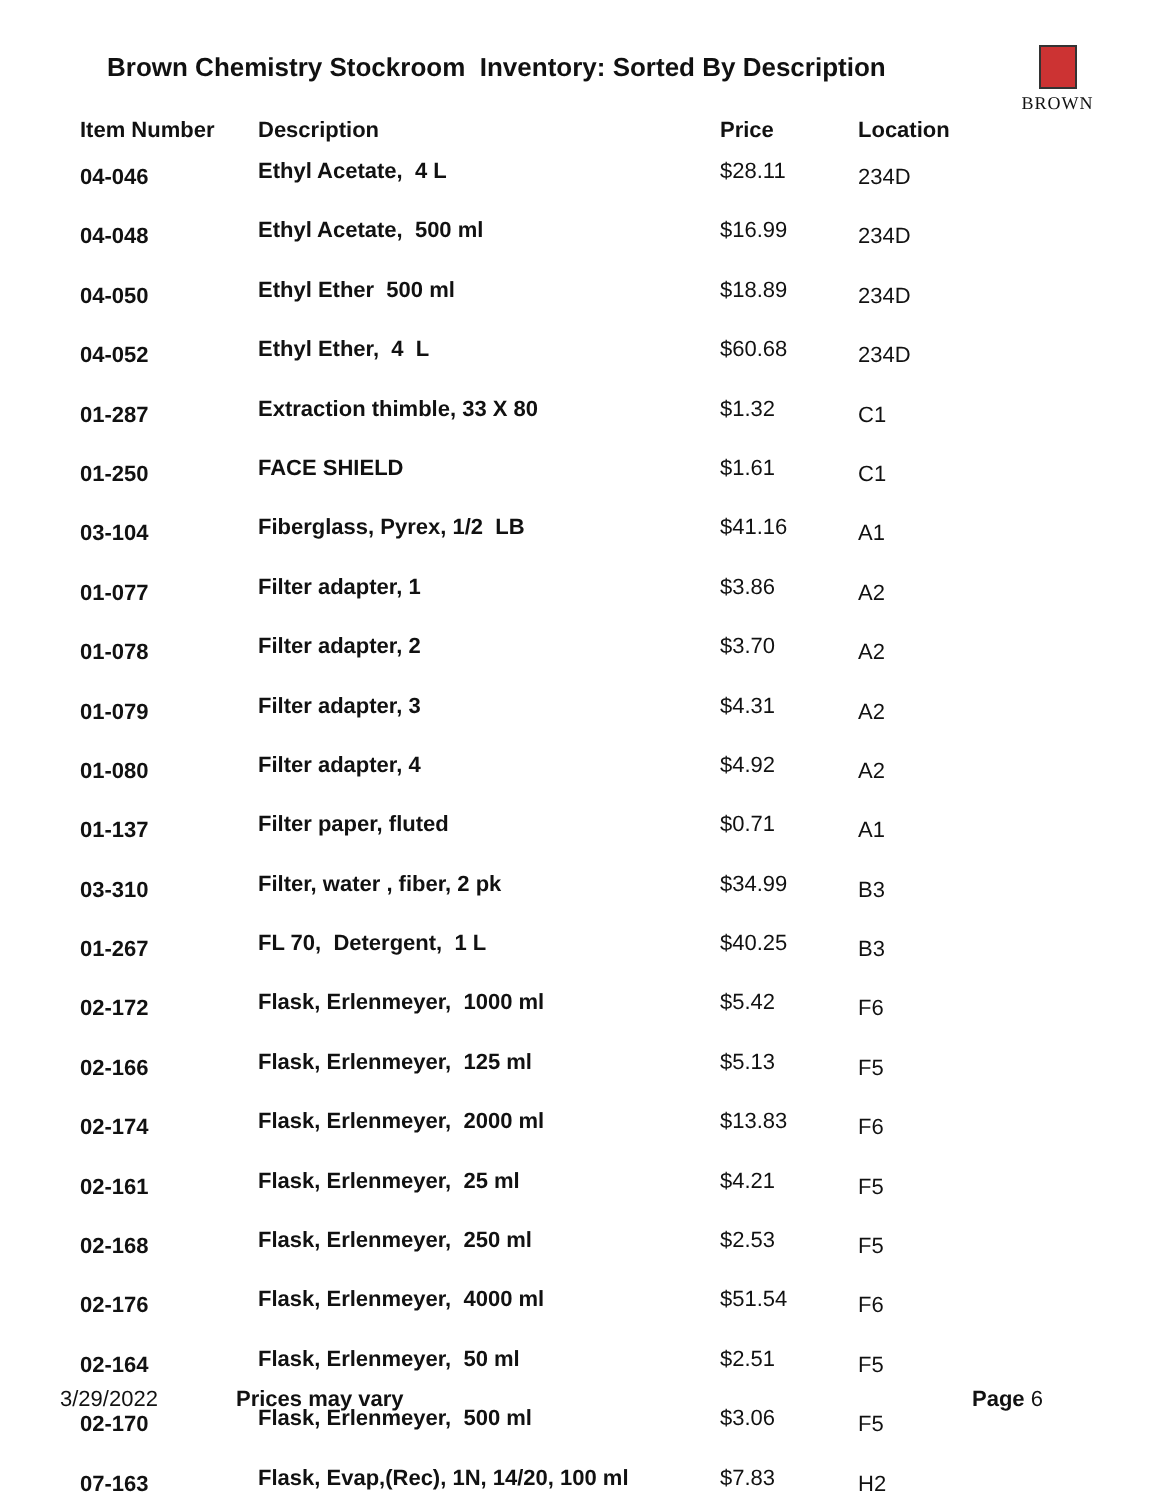Brown Chemistry Stockroom Inventory: Sorted By Description
BROWN
| Item Number | Description | Price | Location |
| --- | --- | --- | --- |
| 04-046 | Ethyl Acetate, 4 L | $28.11 | 234D |
| 04-048 | Ethyl Acetate, 500 ml | $16.99 | 234D |
| 04-050 | Ethyl Ether 500 ml | $18.89 | 234D |
| 04-052 | Ethyl Ether, 4 L | $60.68 | 234D |
| 01-287 | Extraction thimble, 33 X 80 | $1.32 | C1 |
| 01-250 | FACE SHIELD | $1.61 | C1 |
| 03-104 | Fiberglass, Pyrex, 1/2 LB | $41.16 | A1 |
| 01-077 | Filter adapter, 1 | $3.86 | A2 |
| 01-078 | Filter adapter, 2 | $3.70 | A2 |
| 01-079 | Filter adapter, 3 | $4.31 | A2 |
| 01-080 | Filter adapter, 4 | $4.92 | A2 |
| 01-137 | Filter paper, fluted | $0.71 | A1 |
| 03-310 | Filter, water , fiber, 2 pk | $34.99 | B3 |
| 01-267 | FL 70, Detergent, 1 L | $40.25 | B3 |
| 02-172 | Flask, Erlenmeyer, 1000 ml | $5.42 | F6 |
| 02-166 | Flask, Erlenmeyer, 125 ml | $5.13 | F5 |
| 02-174 | Flask, Erlenmeyer, 2000 ml | $13.83 | F6 |
| 02-161 | Flask, Erlenmeyer, 25 ml | $4.21 | F5 |
| 02-168 | Flask, Erlenmeyer, 250 ml | $2.53 | F5 |
| 02-176 | Flask, Erlenmeyer, 4000 ml | $51.54 | F6 |
| 02-164 | Flask, Erlenmeyer, 50 ml | $2.51 | F5 |
| 02-170 | Flask, Erlenmeyer, 500 ml | $3.06 | F5 |
| 07-163 | Flask, Evap,(Rec), 1N, 14/20, 100 ml | $7.83 | H2 |
3/29/2022 Prices may vary Page 6